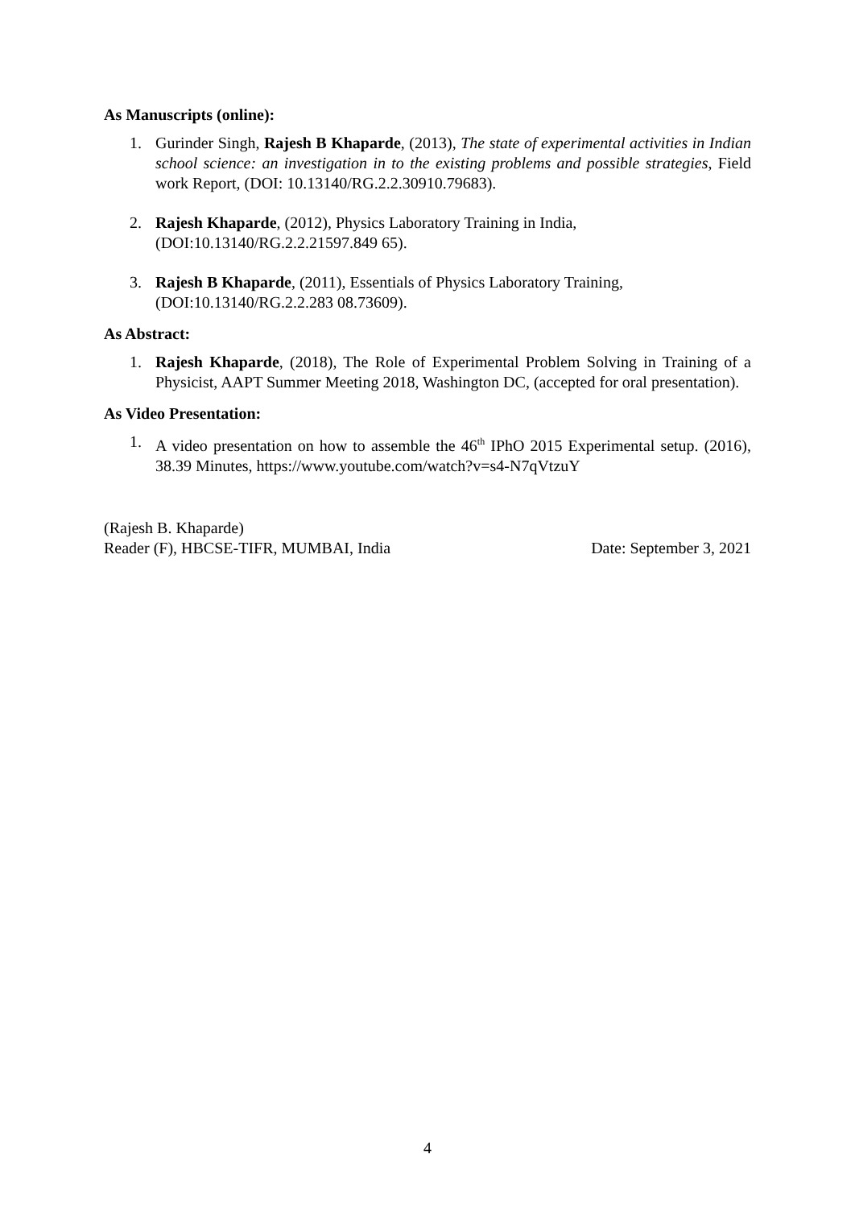As Manuscripts (online):
1. Gurinder Singh, Rajesh B Khaparde, (2013), The state of experimental activities in Indian school science: an investigation in to the existing problems and possible strategies, Field work Report, (DOI: 10.13140/RG.2.2.30910.79683).
2. Rajesh Khaparde, (2012), Physics Laboratory Training in India,
(DOI:10.13140/RG.2.2.21597.849 65).
3. Rajesh B Khaparde, (2011), Essentials of Physics Laboratory Training,
(DOI:10.13140/RG.2.2.283 08.73609).
As Abstract:
1. Rajesh Khaparde, (2018), The Role of Experimental Problem Solving in Training of a Physicist, AAPT Summer Meeting 2018, Washington DC, (accepted for oral presentation).
As Video Presentation:
1. A video presentation on how to assemble the 46<sup>th</sup> IPhO 2015 Experimental setup. (2016), 38.39 Minutes, https://www.youtube.com/watch?v=s4-N7qVtzuY
(Rajesh B. Khaparde)
Reader (F), HBCSE-TIFR, MUMBAI, India Date: September 3, 2021
4